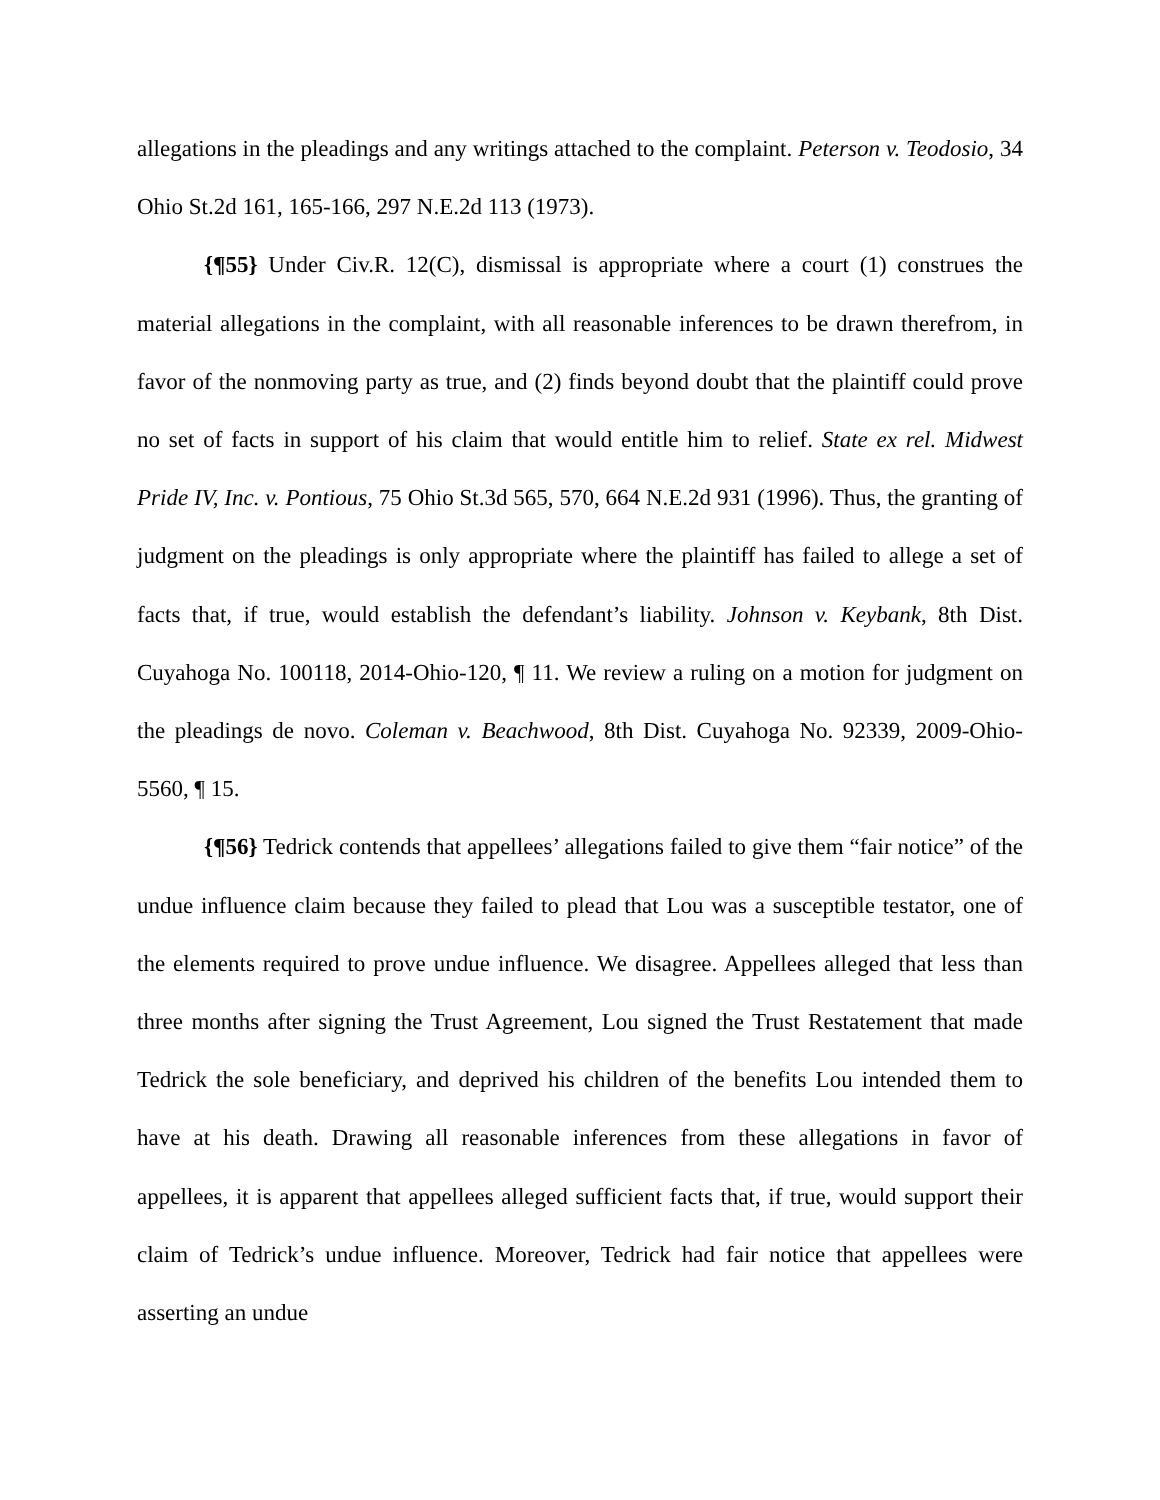allegations in the pleadings and any writings attached to the complaint. Peterson v. Teodosio, 34 Ohio St.2d 161, 165-166, 297 N.E.2d 113 (1973).
{¶55} Under Civ.R. 12(C), dismissal is appropriate where a court (1) construes the material allegations in the complaint, with all reasonable inferences to be drawn therefrom, in favor of the nonmoving party as true, and (2) finds beyond doubt that the plaintiff could prove no set of facts in support of his claim that would entitle him to relief. State ex rel. Midwest Pride IV, Inc. v. Pontious, 75 Ohio St.3d 565, 570, 664 N.E.2d 931 (1996). Thus, the granting of judgment on the pleadings is only appropriate where the plaintiff has failed to allege a set of facts that, if true, would establish the defendant’s liability. Johnson v. Keybank, 8th Dist. Cuyahoga No. 100118, 2014-Ohio-120, ¶ 11. We review a ruling on a motion for judgment on the pleadings de novo. Coleman v. Beachwood, 8th Dist. Cuyahoga No. 92339, 2009-Ohio-5560, ¶ 15.
{¶56} Tedrick contends that appellees’ allegations failed to give them “fair notice” of the undue influence claim because they failed to plead that Lou was a susceptible testator, one of the elements required to prove undue influence. We disagree. Appellees alleged that less than three months after signing the Trust Agreement, Lou signed the Trust Restatement that made Tedrick the sole beneficiary, and deprived his children of the benefits Lou intended them to have at his death. Drawing all reasonable inferences from these allegations in favor of appellees, it is apparent that appellees alleged sufficient facts that, if true, would support their claim of Tedrick’s undue influence. Moreover, Tedrick had fair notice that appellees were asserting an undue